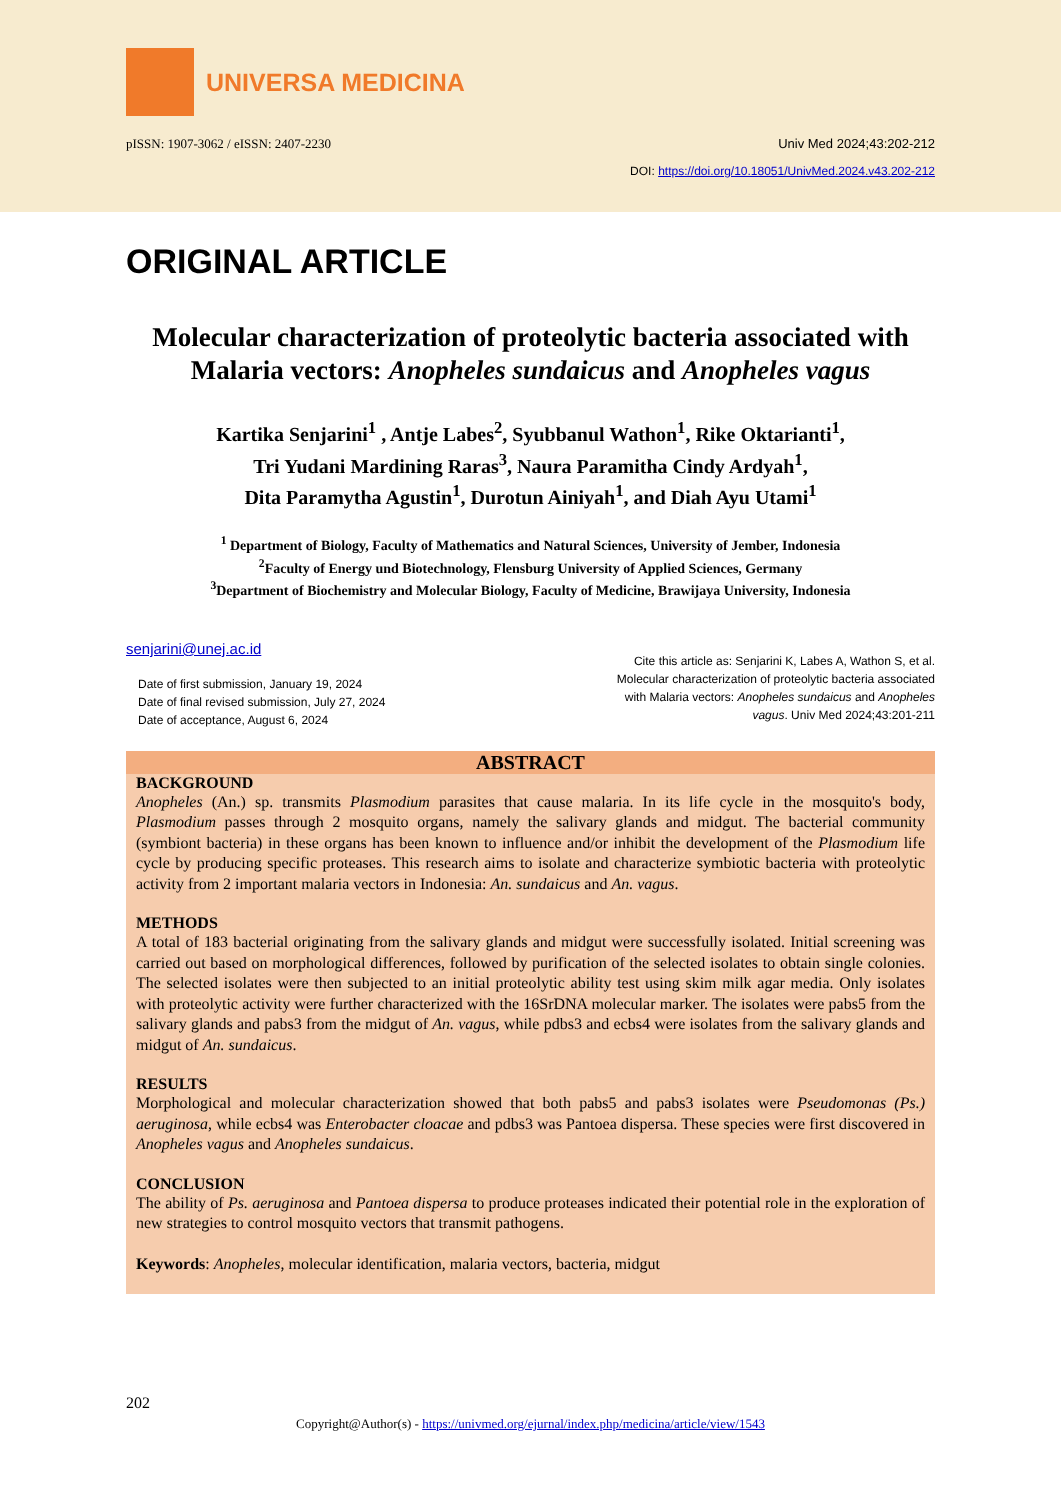UNIVERSA MEDICINA
pISSN: 1907-3062 / eISSN: 2407-2230 Univ Med 2024;43:202-212
DOI: https://doi.org/10.18051/UnivMed.2024.v43.202-212
ORIGINAL ARTICLE
Molecular characterization of proteolytic bacteria associated with Malaria vectors: Anopheles sundaicus and Anopheles vagus
Kartika Senjarini<sup>1</sup> , Antje Labes<sup>2</sup>, Syubbanul Wathon<sup>1</sup>, Rike Oktarianti<sup>1</sup>,
Tri Yudani Mardining Raras<sup>3</sup>, Naura Paramitha Cindy Ardyah<sup>1</sup>,
Dita Paramytha Agustin<sup>1</sup>, Durotun Ainiyah<sup>1</sup>, and Diah Ayu Utami<sup>1</sup>
<sup>1</sup> Department of Biology, Faculty of Mathematics and Natural Sciences, University of Jember, Indonesia
<sup>2</sup> Faculty of Energy und Biotechnology, Flensburg University of Applied Sciences, Germany
<sup>3</sup> Department of Biochemistry and Molecular Biology, Faculty of Medicine, Brawijaya University, Indonesia
senjarini@unej.ac.id
Date of first submission, January 19, 2024
Date of final revised submission, July 27, 2024
Date of acceptance, August 6, 2024
Cite this article as: Senjarini K, Labes A, Wathon S, et al.
Molecular characterization of proteolytic bacteria associated
with Malaria vectors: Anopheles sundaicus and Anopheles
vagus. Univ Med 2024;43:201-211
ABSTRACT
BACKGROUND
Anopheles (An.) sp. transmits Plasmodium parasites that cause malaria. In its life cycle in the mosquito's body, Plasmodium passes through 2 mosquito organs, namely the salivary glands and midgut. The bacterial community (symbiont bacteria) in these organs has been known to influence and/or inhibit the development of the Plasmodium life cycle by producing specific proteases. This research aims to isolate and characterize symbiotic bacteria with proteolytic activity from 2 important malaria vectors in Indonesia: An. sundaicus and An. vagus.
METHODS
A total of 183 bacterial originating from the salivary glands and midgut were successfully isolated. Initial screening was carried out based on morphological differences, followed by purification of the selected isolates to obtain single colonies. The selected isolates were then subjected to an initial proteolytic ability test using skim milk agar media. Only isolates with proteolytic activity were further characterized with the 16SrDNA molecular marker. The isolates were pabs5 from the salivary glands and pabs3 from the midgut of An. vagus, while pdbs3 and ecbs4 were isolates from the salivary glands and midgut of An. sundaicus.
RESULTS
Morphological and molecular characterization showed that both pabs5 and pabs3 isolates were Pseudomonas (Ps.) aeruginosa, while ecbs4 was Enterobacter cloacae and pdbs3 was Pantoea dispersa. These species were first discovered in Anopheles vagus and Anopheles sundaicus.
CONCLUSION
The ability of Ps. aeruginosa and Pantoea dispersa to produce proteases indicated their potential role in the exploration of new strategies to control mosquito vectors that transmit pathogens.
Keywords: Anopheles, molecular identification, malaria vectors, bacteria, midgut
202
Copyright@Author(s) - https://univmed.org/ejurnal/index.php/medicina/article/view/1543